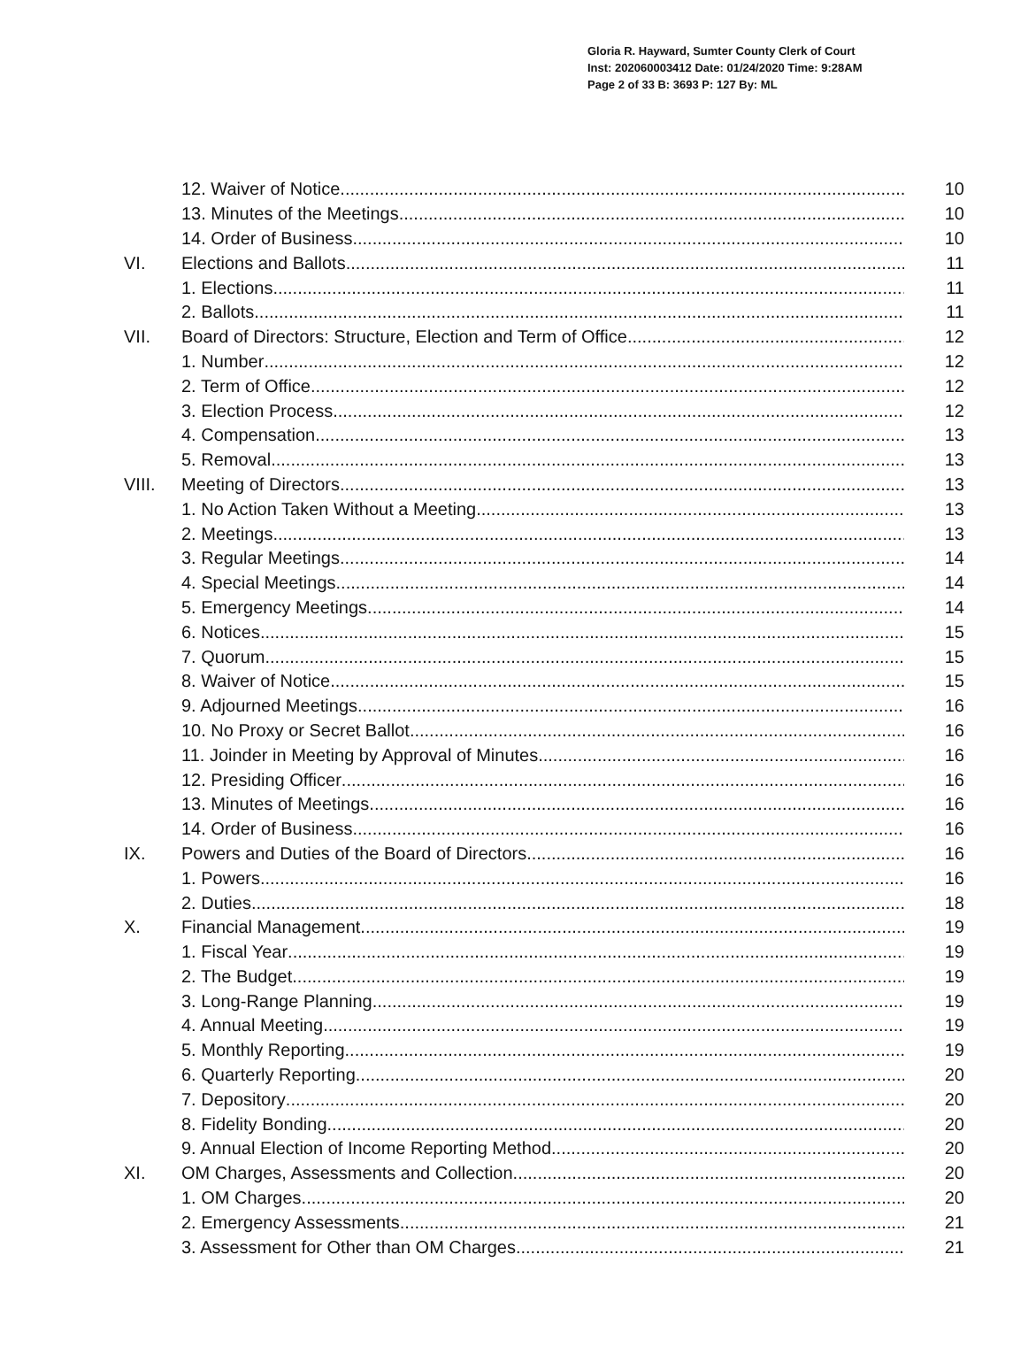Gloria R. Hayward, Sumter County Clerk of Court
Inst: 202060003412 Date: 01/24/2020 Time: 9:28AM
Page 2 of 33 B: 3693 P: 127 By: ML
12. Waiver of Notice 10
13. Minutes of the Meetings 10
14. Order of Business 10
VI. Elections and Ballots 11
1. Elections 11
2. Ballots 11
VII. Board of Directors: Structure, Election and Term of Office 12
1. Number 12
2. Term of Office 12
3. Election Process 12
4. Compensation 13
5. Removal 13
VIII. Meeting of Directors 13
1. No Action Taken Without a Meeting 13
2. Meetings 13
3. Regular Meetings 14
4. Special Meetings 14
5. Emergency Meetings 14
6. Notices 15
7. Quorum 15
8. Waiver of Notice 15
9. Adjourned Meetings 16
10. No Proxy or Secret Ballot 16
11. Joinder in Meeting by Approval of Minutes 16
12. Presiding Officer 16
13. Minutes of Meetings 16
14. Order of Business 16
IX. Powers and Duties of the Board of Directors 16
1. Powers 16
2. Duties 18
X. Financial Management 19
1. Fiscal Year 19
2. The Budget 19
3. Long-Range Planning 19
4. Annual Meeting 19
5. Monthly Reporting 19
6. Quarterly Reporting 20
7. Depository 20
8. Fidelity Bonding 20
9. Annual Election of Income Reporting Method 20
XI. OM Charges, Assessments and Collection 20
1. OM Charges 20
2. Emergency Assessments 21
3. Assessment for Other than OM Charges 21